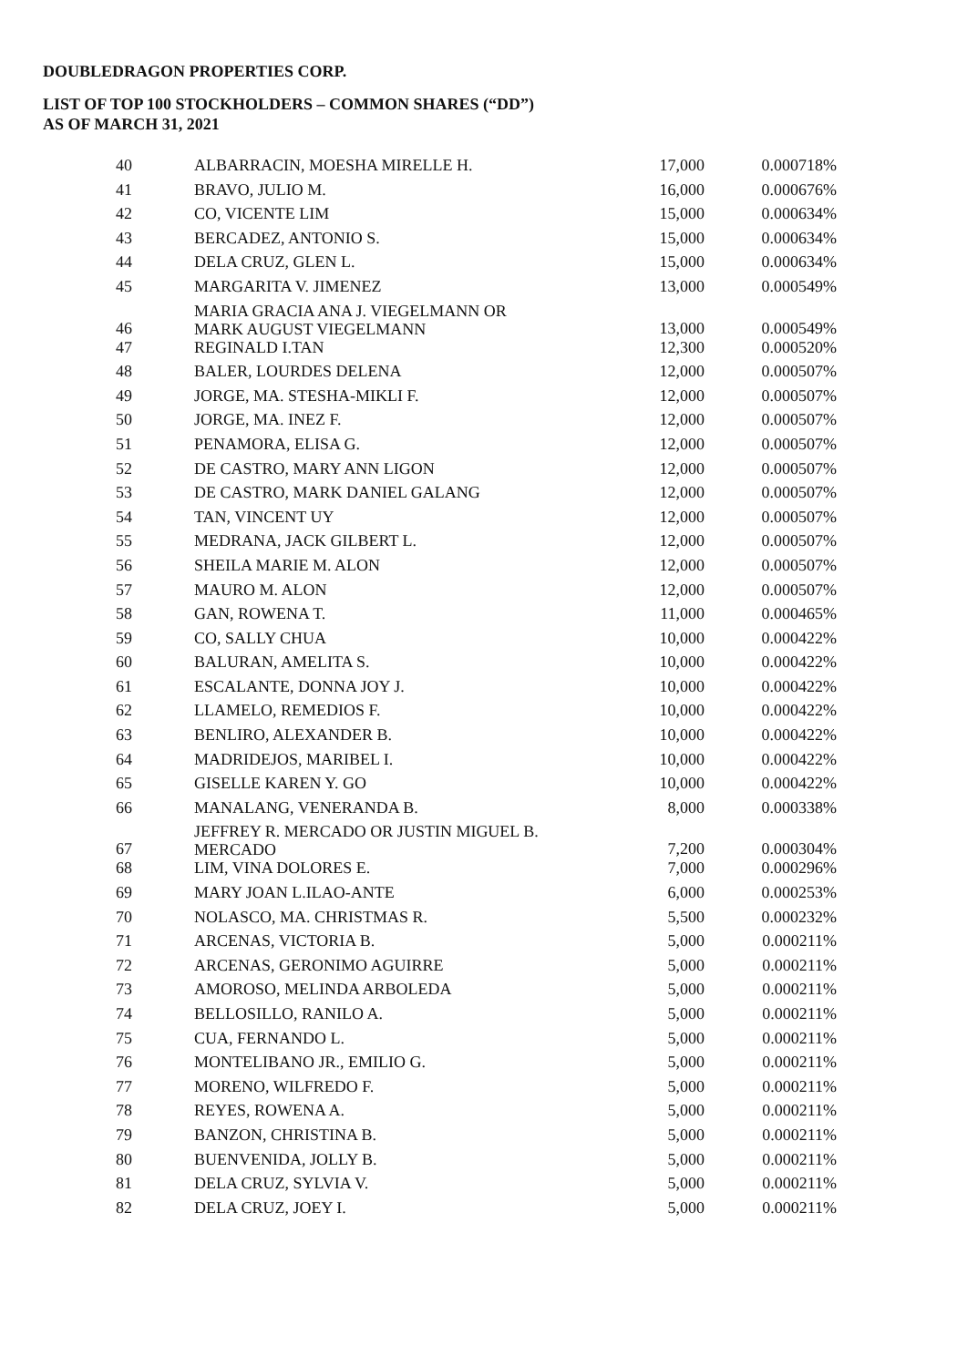DOUBLEDRAGON PROPERTIES CORP.
LIST OF TOP 100 STOCKHOLDERS – COMMON SHARES (“DD”)
AS OF MARCH 31, 2021
| 40 | ALBARRACIN, MOESHA MIRELLE H. | 17,000 | 0.000718% |
| 41 | BRAVO, JULIO M. | 16,000 | 0.000676% |
| 42 | CO, VICENTE LIM | 15,000 | 0.000634% |
| 43 | BERCADEZ, ANTONIO S. | 15,000 | 0.000634% |
| 44 | DELA CRUZ, GLEN L. | 15,000 | 0.000634% |
| 45 | MARGARITA V. JIMENEZ | 13,000 | 0.000549% |
| 46 | MARIA GRACIA ANA J. VIEGELMANN OR MARK AUGUST VIEGELMANN | 13,000 | 0.000549% |
| 47 | REGINALD I.TAN | 12,300 | 0.000520% |
| 48 | BALER, LOURDES DELENA | 12,000 | 0.000507% |
| 49 | JORGE, MA. STESHA-MIKLI F. | 12,000 | 0.000507% |
| 50 | JORGE, MA. INEZ F. | 12,000 | 0.000507% |
| 51 | PENAMORA, ELISA G. | 12,000 | 0.000507% |
| 52 | DE CASTRO, MARY ANN LIGON | 12,000 | 0.000507% |
| 53 | DE CASTRO, MARK DANIEL GALANG | 12,000 | 0.000507% |
| 54 | TAN, VINCENT UY | 12,000 | 0.000507% |
| 55 | MEDRANA, JACK GILBERT L. | 12,000 | 0.000507% |
| 56 | SHEILA MARIE M. ALON | 12,000 | 0.000507% |
| 57 | MAURO M. ALON | 12,000 | 0.000507% |
| 58 | GAN, ROWENA T. | 11,000 | 0.000465% |
| 59 | CO, SALLY CHUA | 10,000 | 0.000422% |
| 60 | BALURAN, AMELITA S. | 10,000 | 0.000422% |
| 61 | ESCALANTE, DONNA JOY J. | 10,000 | 0.000422% |
| 62 | LLAMELO, REMEDIOS F. | 10,000 | 0.000422% |
| 63 | BENLIRO, ALEXANDER B. | 10,000 | 0.000422% |
| 64 | MADRIDEJOS, MARIBEL I. | 10,000 | 0.000422% |
| 65 | GISELLE KAREN Y. GO | 10,000 | 0.000422% |
| 66 | MANALANG, VENERANDA B. | 8,000 | 0.000338% |
| 67 | JEFFREY R. MERCADO OR JUSTIN MIGUEL B. MERCADO | 7,200 | 0.000304% |
| 68 | LIM, VINA DOLORES E. | 7,000 | 0.000296% |
| 69 | MARY JOAN L.ILAO-ANTE | 6,000 | 0.000253% |
| 70 | NOLASCO, MA. CHRISTMAS R. | 5,500 | 0.000232% |
| 71 | ARCENAS, VICTORIA B. | 5,000 | 0.000211% |
| 72 | ARCENAS, GERONIMO AGUIRRE | 5,000 | 0.000211% |
| 73 | AMOROSO, MELINDA ARBOLEDA | 5,000 | 0.000211% |
| 74 | BELLOSILLO, RANILO A. | 5,000 | 0.000211% |
| 75 | CUA, FERNANDO L. | 5,000 | 0.000211% |
| 76 | MONTELIBANO JR., EMILIO G. | 5,000 | 0.000211% |
| 77 | MORENO, WILFREDO F. | 5,000 | 0.000211% |
| 78 | REYES, ROWENA A. | 5,000 | 0.000211% |
| 79 | BANZON, CHRISTINA B. | 5,000 | 0.000211% |
| 80 | BUENVENIDA, JOLLY B. | 5,000 | 0.000211% |
| 81 | DELA CRUZ, SYLVIA V. | 5,000 | 0.000211% |
| 82 | DELA CRUZ, JOEY I. | 5,000 | 0.000211% |